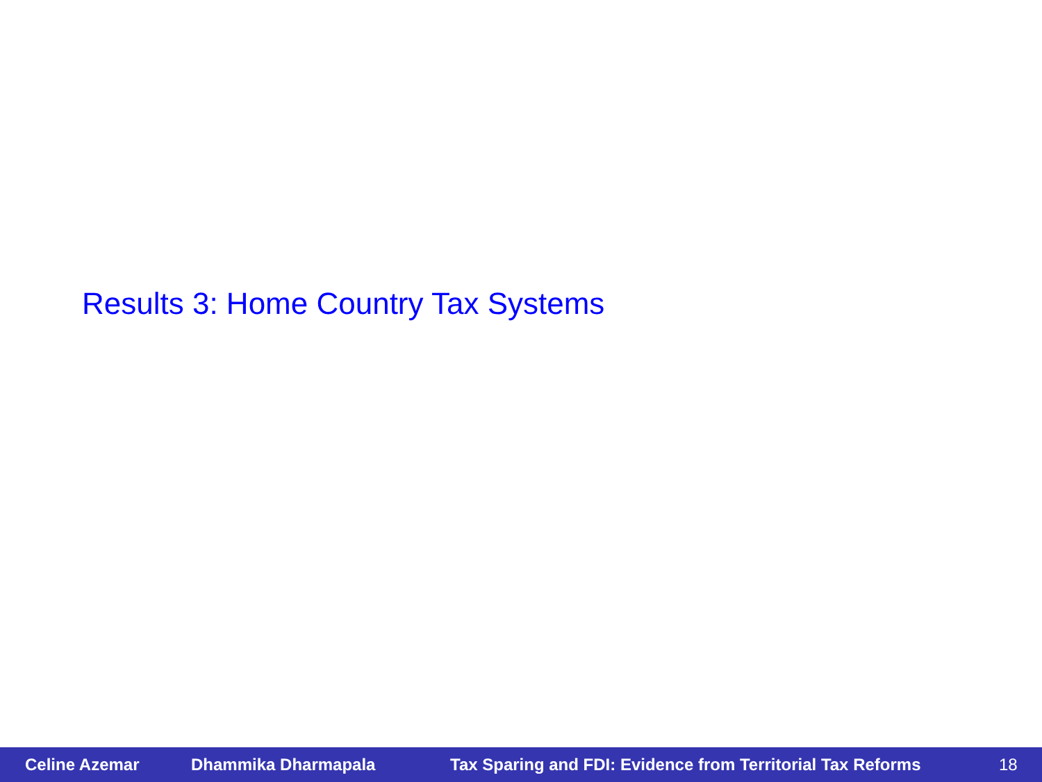Results 3: Home Country Tax Systems
Celine Azemar Dhammika Dharmapala Tax Sparing and FDI: Evidence from Territorial Tax Reforms 18